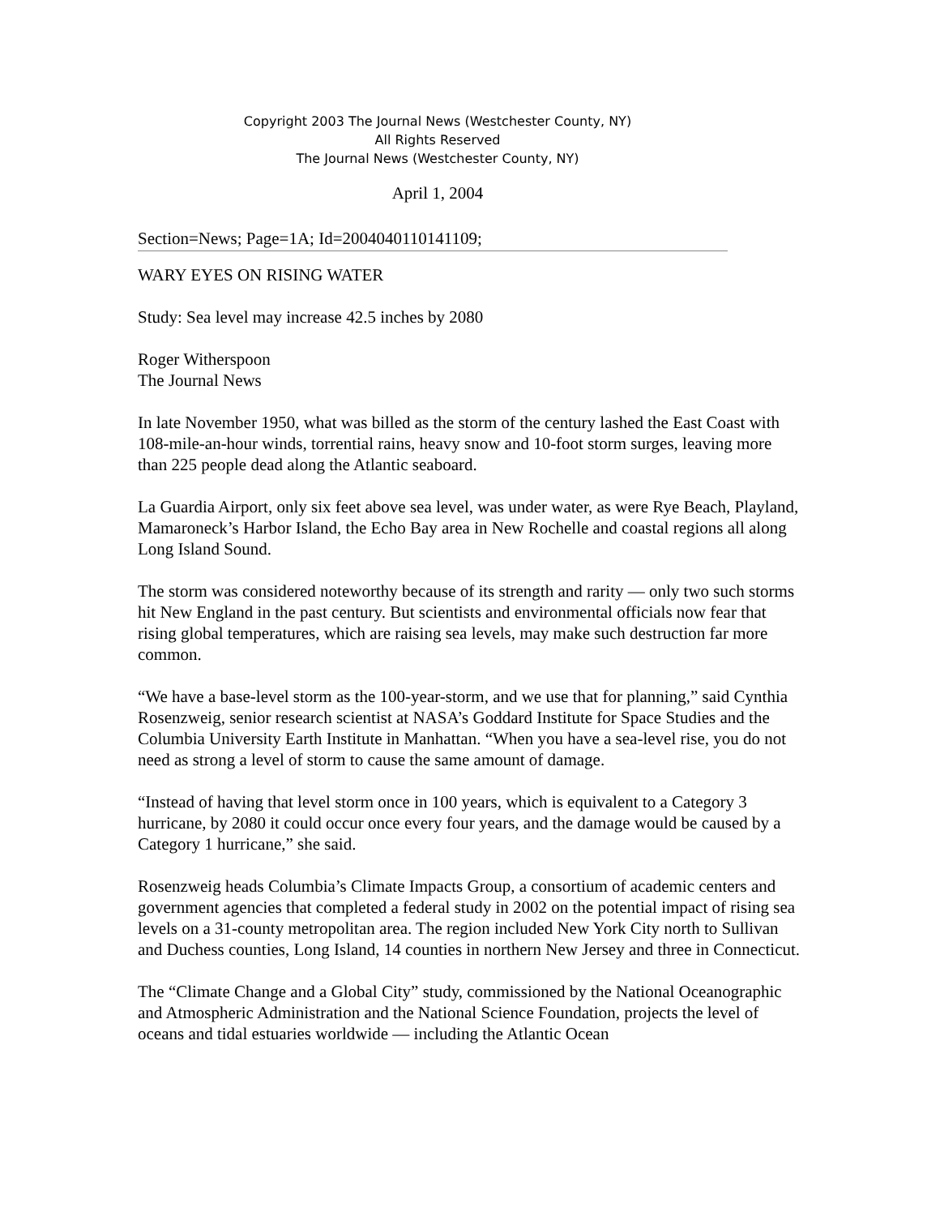Copyright 2003 The Journal News (Westchester County, NY)
All Rights Reserved
The Journal News (Westchester County, NY)
April 1, 2004
Section=News; Page=1A; Id=2004040110141109;
WARY EYES ON RISING WATER
Study: Sea level may increase 42.5 inches by 2080
Roger Witherspoon
The Journal News
In late November 1950, what was billed as the storm of the century lashed the East Coast with 108-mile-an-hour winds, torrential rains, heavy snow and 10-foot storm surges, leaving more than 225 people dead along the Atlantic seaboard.
La Guardia Airport, only six feet above sea level, was under water, as were Rye Beach, Playland, Mamaroneck’s Harbor Island, the Echo Bay area in New Rochelle and coastal regions all along Long Island Sound.
The storm was considered noteworthy because of its strength and rarity — only two such storms hit New England in the past century. But scientists and environmental officials now fear that rising global temperatures, which are raising sea levels, may make such destruction far more common.
“We have a base-level storm as the 100-year-storm, and we use that for planning,” said Cynthia Rosenzweig, senior research scientist at NASA’s Goddard Institute for Space Studies and the Columbia University Earth Institute in Manhattan. “When you have a sea-level rise, you do not need as strong a level of storm to cause the same amount of damage.
“Instead of having that level storm once in 100 years, which is equivalent to a Category 3 hurricane, by 2080 it could occur once every four years, and the damage would be caused by a Category 1 hurricane,” she said.
Rosenzweig heads Columbia’s Climate Impacts Group, a consortium of academic centers and government agencies that completed a federal study in 2002 on the potential impact of rising sea levels on a 31-county metropolitan area. The region included New York City north to Sullivan and Duchess counties, Long Island, 14 counties in northern New Jersey and three in Connecticut.
The “Climate Change and a Global City” study, commissioned by the National Oceanographic and Atmospheric Administration and the National Science Foundation, projects the level of oceans and tidal estuaries worldwide — including the Atlantic Ocean